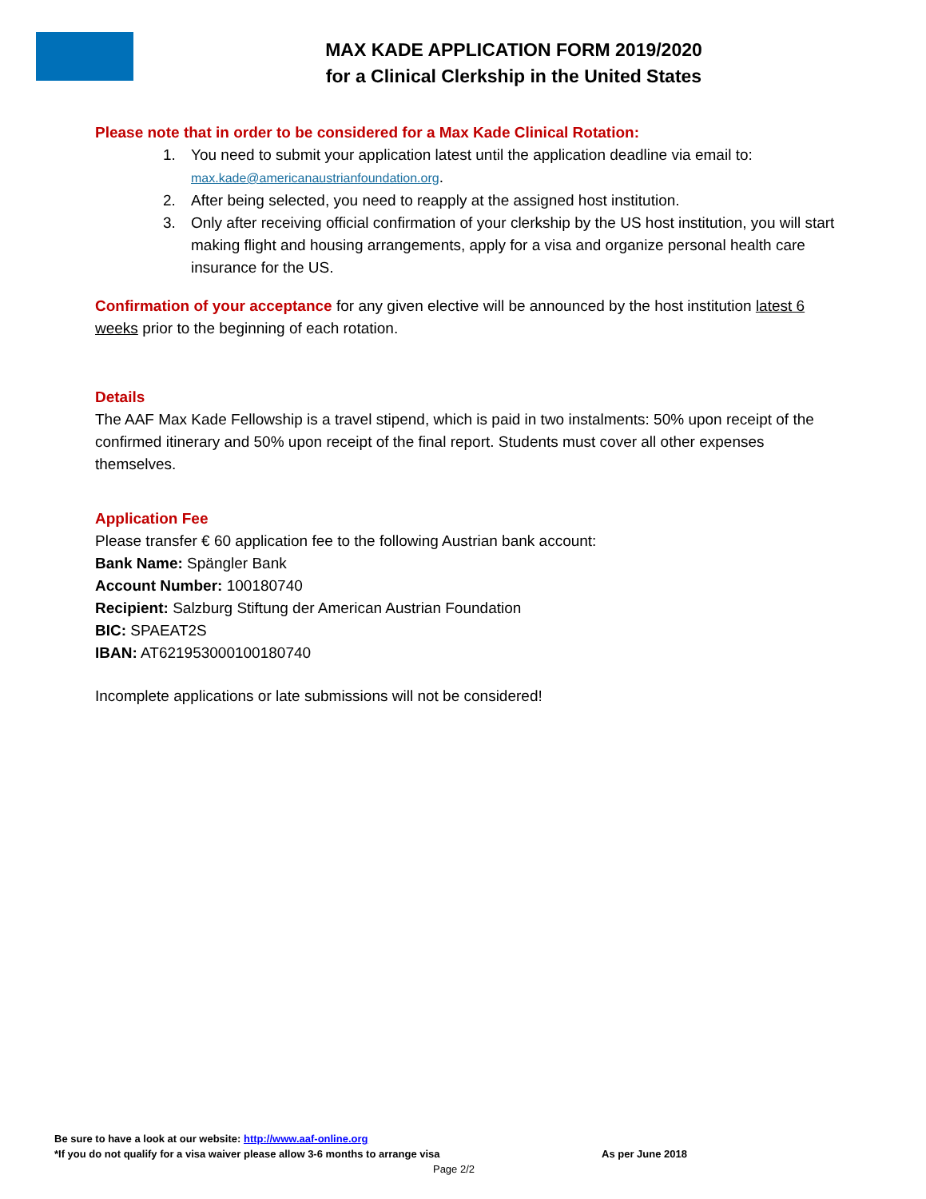MAX KADE APPLICATION FORM 2019/2020
for a Clinical Clerkship in the United States
Please note that in order to be considered for a Max Kade Clinical Rotation:
1. You need to submit your application latest until the application deadline via email to: max.kade@americanaustrianfoundation.org.
2. After being selected, you need to reapply at the assigned host institution.
3. Only after receiving official confirmation of your clerkship by the US host institution, you will start making flight and housing arrangements, apply for a visa and organize personal health care insurance for the US.
Confirmation of your acceptance for any given elective will be announced by the host institution latest 6 weeks prior to the beginning of each rotation.
Details
The AAF Max Kade Fellowship is a travel stipend, which is paid in two instalments: 50% upon receipt of the confirmed itinerary and 50% upon receipt of the final report. Students must cover all other expenses themselves.
Application Fee
Please transfer € 60 application fee to the following Austrian bank account:
Bank Name: Spängler Bank
Account Number: 100180740
Recipient: Salzburg Stiftung der American Austrian Foundation
BIC: SPAEAT2S
IBAN: AT621953000100180740
Incomplete applications or late submissions will not be considered!
Be sure to have a look at our website: http://www.aaf-online.org
*If you do not qualify for a visa waiver please allow 3-6 months to arrange visa As per June 2018
Page 2/2